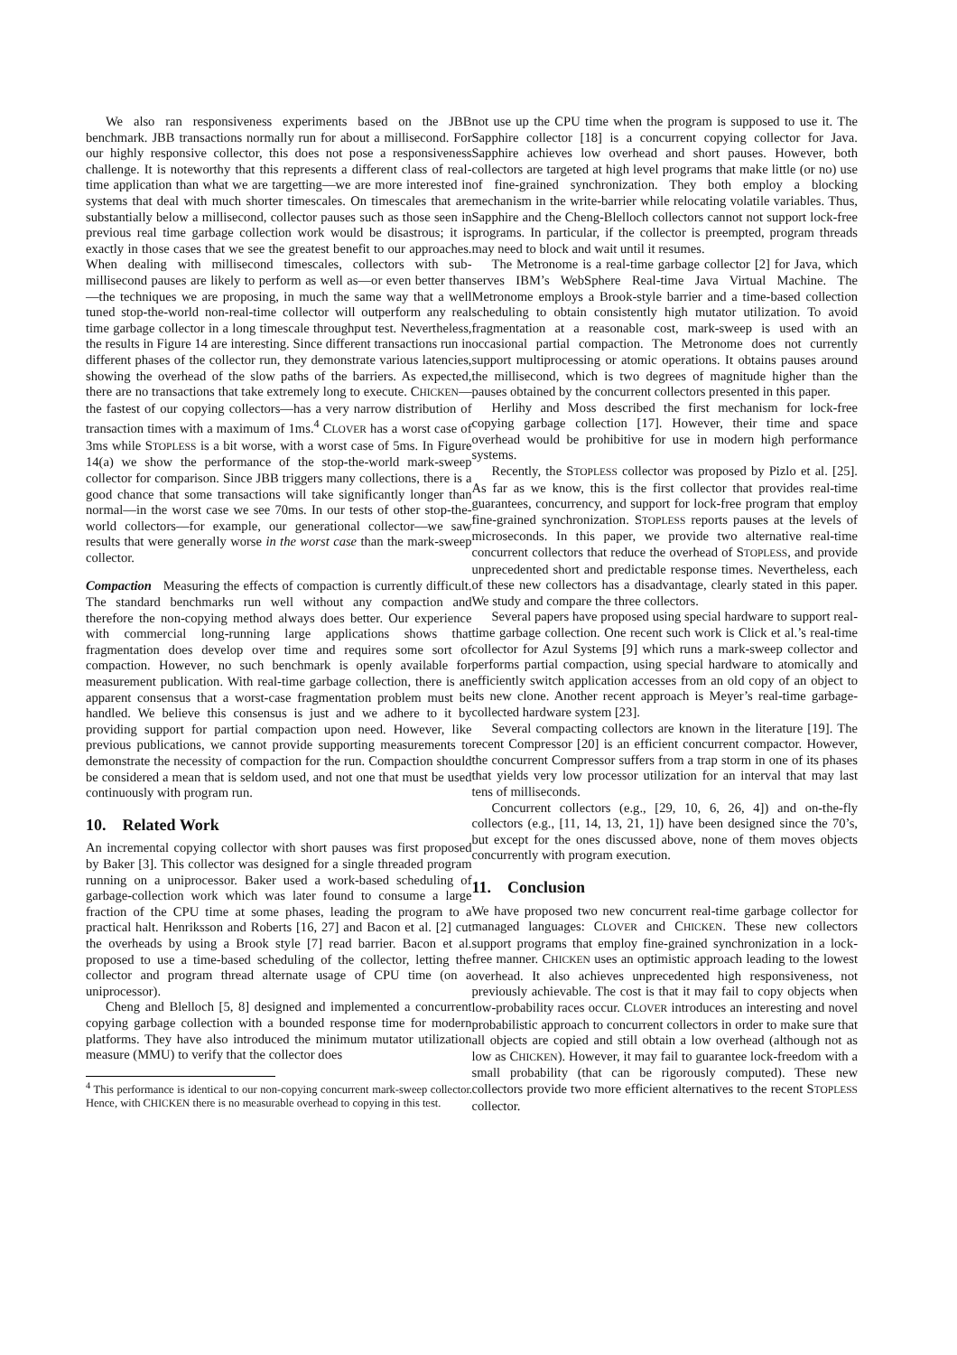We also ran responsiveness experiments based on the JBB benchmark. JBB transactions normally run for about a millisecond. For our highly responsive collector, this does not pose a responsiveness challenge. It is noteworthy that this represents a different class of real-time application than what we are targetting—we are more interested in systems that deal with much shorter timescales. On timescales that are substantially below a millisecond, collector pauses such as those seen in previous real time garbage collection work would be disastrous; it is exactly in those cases that we see the greatest benefit to our approaches. When dealing with millisecond timescales, collectors with sub-millisecond pauses are likely to perform as well as—or even better than—the techniques we are proposing, in much the same way that a well tuned stop-the-world non-real-time collector will outperform any real time garbage collector in a long timescale throughput test. Nevertheless, the results in Figure 14 are interesting. Since different transactions run in different phases of the collector run, they demonstrate various latencies, showing the overhead of the slow paths of the barriers. As expected, there are no transactions that take extremely long to execute. CHICKEN—the fastest of our copying collectors—has a very narrow distribution of transaction times with a maximum of 1ms.<sup>4</sup> CLOVER has a worst case of 3ms while STOPLESS is a bit worse, with a worst case of 5ms. In Figure 14(a) we show the performance of the stop-the-world mark-sweep collector for comparison. Since JBB triggers many collections, there is a good chance that some transactions will take significantly longer than normal—in the worst case we see 70ms. In our tests of other stop-the-world collectors—for example, our generational collector—we saw results that were generally worse in the worst case than the mark-sweep collector.
Compaction Measuring the effects of compaction is currently difficult. The standard benchmarks run well without any compaction and therefore the non-copying method always does better. Our experience with commercial long-running large applications shows that fragmentation does develop over time and requires some sort of compaction. However, no such benchmark is openly available for measurement publication. With real-time garbage collection, there is an apparent consensus that a worst-case fragmentation problem must be handled. We believe this consensus is just and we adhere to it by providing support for partial compaction upon need. However, like previous publications, we cannot provide supporting measurements to demonstrate the necessity of compaction for the run. Compaction should be considered a mean that is seldom used, and not one that must be used continuously with program run.
10. Related Work
An incremental copying collector with short pauses was first proposed by Baker [3]. This collector was designed for a single threaded program running on a uniprocessor. Baker used a work-based scheduling of garbage-collection work which was later found to consume a large fraction of the CPU time at some phases, leading the program to a practical halt. Henriksson and Roberts [16, 27] and Bacon et al. [2] cut the overheads by using a Brook style [7] read barrier. Bacon et al. proposed to use a time-based scheduling of the collector, letting the collector and program thread alternate usage of CPU time (on a uniprocessor).
Cheng and Blelloch [5, 8] designed and implemented a concurrent copying garbage collection with a bounded response time for modern platforms. They have also introduced the minimum mutator utilization measure (MMU) to verify that the collector does
<sup>4</sup> This performance is identical to our non-copying concurrent mark-sweep collector. Hence, with CHICKEN there is no measurable overhead to copying in this test.
not use up the CPU time when the program is supposed to use it. The Sapphire collector [18] is a concurrent copying collector for Java. Sapphire achieves low overhead and short pauses. However, both collectors are targeted at high level programs that make little (or no) use of fine-grained synchronization. They both employ a blocking mechanism in the write-barrier while relocating volatile variables. Thus, Sapphire and the Cheng-Blelloch collectors cannot not support lock-free programs. In particular, if the collector is preempted, program threads may need to block and wait until it resumes.
The Metronome is a real-time garbage collector [2] for Java, which serves IBM’s WebSphere Real-time Java Virtual Machine. The Metronome employs a Brook-style barrier and a time-based collection scheduling to obtain consistently high mutator utilization. To avoid fragmentation at a reasonable cost, mark-sweep is used with an occasional partial compaction. The Metronome does not currently support multiprocessing or atomic operations. It obtains pauses around the millisecond, which is two degrees of magnitude higher than the pauses obtained by the concurrent collectors presented in this paper.
Herlihy and Moss described the first mechanism for lock-free copying garbage collection [17]. However, their time and space overhead would be prohibitive for use in modern high performance systems.
Recently, the STOPLESS collector was proposed by Pizlo et al. [25]. As far as we know, this is the first collector that provides real-time guarantees, concurrency, and support for lock-free program that employ fine-grained synchronization. STOPLESS reports pauses at the levels of microseconds. In this paper, we provide two alternative real-time concurrent collectors that reduce the overhead of STOPLESS, and provide unprecedented short and predictable response times. Nevertheless, each of these new collectors has a disadvantage, clearly stated in this paper. We study and compare the three collectors.
Several papers have proposed using special hardware to support real-time garbage collection. One recent such work is Click et al.’s real-time collector for Azul Systems [9] which runs a mark-sweep collector and performs partial compaction, using special hardware to atomically and efficiently switch application accesses from an old copy of an object to its new clone. Another recent approach is Meyer’s real-time garbage-collected hardware system [23].
Several compacting collectors are known in the literature [19]. The recent Compressor [20] is an efficient concurrent compactor. However, the concurrent Compressor suffers from a trap storm in one of its phases that yields very low processor utilization for an interval that may last tens of milliseconds.
Concurrent collectors (e.g., [29, 10, 6, 26, 4]) and on-the-fly collectors (e.g., [11, 14, 13, 21, 1]) have been designed since the 70’s, but except for the ones discussed above, none of them moves objects concurrently with program execution.
11. Conclusion
We have proposed two new concurrent real-time garbage collector for managed languages: CLOVER and CHICKEN. These new collectors support programs that employ fine-grained synchronization in a lock-free manner. CHICKEN uses an optimistic approach leading to the lowest overhead. It also achieves unprecedented high responsiveness, not previously achievable. The cost is that it may fail to copy objects when low-probability races occur. CLOVER introduces an interesting and novel probabilistic approach to concurrent collectors in order to make sure that all objects are copied and still obtain a low overhead (although not as low as CHICKEN). However, it may fail to guarantee lock-freedom with a small probability (that can be rigorously computed). These new collectors provide two more efficient alternatives to the recent STOPLESS collector.